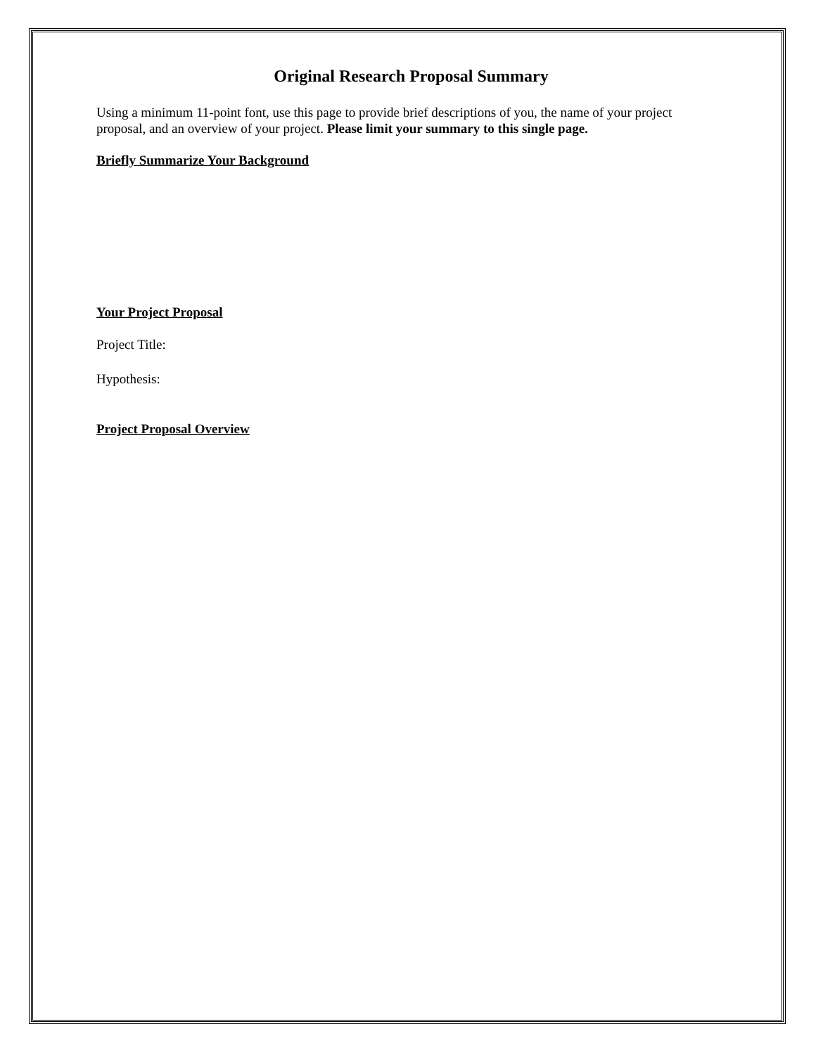Original Research Proposal Summary
Using a minimum 11-point font, use this page to provide brief descriptions of you, the name of your project proposal, and an overview of your project. Please limit your summary to this single page.
Briefly Summarize Your Background
Your Project Proposal
Project Title:
Hypothesis:
Project Proposal Overview